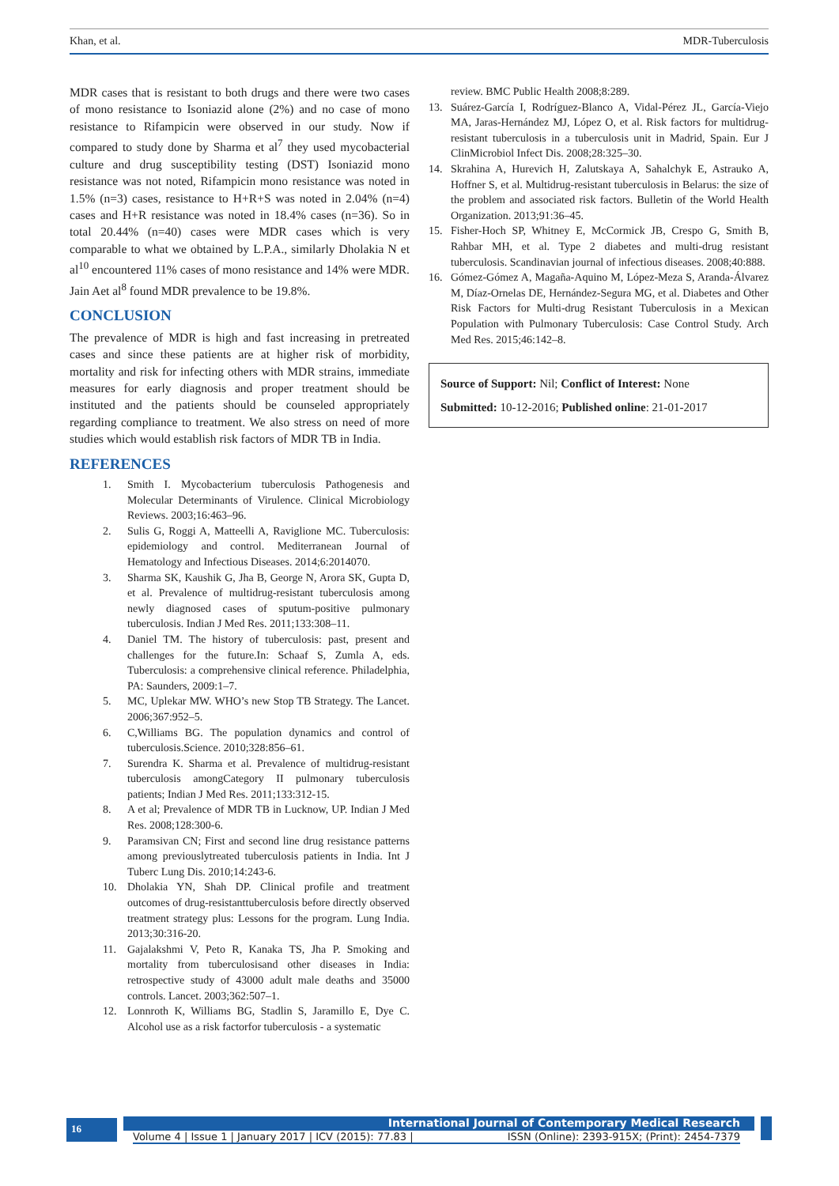Khan, et al. MDR-Tuberculosis
MDR cases that is resistant to both drugs and there were two cases of mono resistance to Isoniazid alone (2%) and no case of mono resistance to Rifampicin were observed in our study. Now if compared to study done by Sharma et al<sup>7</sup> they used mycobacterial culture and drug susceptibility testing (DST) Isoniazid mono resistance was not noted, Rifampicin mono resistance was noted in 1.5% (n=3) cases, resistance to H+R+S was noted in 2.04% (n=4) cases and H+R resistance was noted in 18.4% cases (n=36). So in total 20.44% (n=40) cases were MDR cases which is very comparable to what we obtained by L.P.A., similarly Dholakia N et al<sup>10</sup> encountered 11% cases of mono resistance and 14% were MDR. Jain Aet al<sup>8</sup> found MDR prevalence to be 19.8%.
CONCLUSION
The prevalence of MDR is high and fast increasing in pretreated cases and since these patients are at higher risk of morbidity, mortality and risk for infecting others with MDR strains, immediate measures for early diagnosis and proper treatment should be instituted and the patients should be counseled appropriately regarding compliance to treatment. We also stress on need of more studies which would establish risk factors of MDR TB in India.
REFERENCES
1. Smith I. Mycobacterium tuberculosis Pathogenesis and Molecular Determinants of Virulence. Clinical Microbiology Reviews. 2003;16:463–96.
2. Sulis G, Roggi A, Matteelli A, Raviglione MC. Tuberculosis: epidemiology and control. Mediterranean Journal of Hematology and Infectious Diseases. 2014;6:2014070.
3. Sharma SK, Kaushik G, Jha B, George N, Arora SK, Gupta D, et al. Prevalence of multidrug-resistant tuberculosis among newly diagnosed cases of sputum-positive pulmonary tuberculosis. Indian J Med Res. 2011;133:308–11.
4. Daniel TM. The history of tuberculosis: past, present and challenges for the future.In: Schaaf S, Zumla A, eds. Tuberculosis: a comprehensive clinical reference. Philadelphia, PA: Saunders, 2009:1–7.
5. MC, Uplekar MW. WHO’s new Stop TB Strategy. The Lancet. 2006;367:952–5.
6. C,Williams BG. The population dynamics and control of tuberculosis.Science. 2010;328:856–61.
7. Surendra K. Sharma et al. Prevalence of multidrug-resistant tuberculosis amongCategory II pulmonary tuberculosis patients; Indian J Med Res. 2011;133:312-15.
8. A et al; Prevalence of MDR TB in Lucknow, UP. Indian J Med Res. 2008;128:300-6.
9. Paramsivan CN; First and second line drug resistance patterns among previouslytreated tuberculosis patients in India. Int J Tuberc Lung Dis. 2010;14:243-6.
10. Dholakia YN, Shah DP. Clinical profile and treatment outcomes of drug-resistanttuberculosis before directly observed treatment strategy plus: Lessons for the program. Lung India. 2013;30:316-20.
11. Gajalakshmi V, Peto R, Kanaka TS, Jha P. Smoking and mortality from tuberculosisand other diseases in India: retrospective study of 43000 adult male deaths and 35000 controls. Lancet. 2003;362:507–1.
12. Lonnroth K, Williams BG, Stadlin S, Jaramillo E, Dye C. Alcohol use as a risk factorfor tuberculosis - a systematic
review. BMC Public Health 2008;8:289.
13. Suárez-García I, Rodríguez-Blanco A, Vidal-Pérez JL, García-Viejo MA, Jaras-Hernández MJ, López O, et al. Risk factors for multidrug-resistant tuberculosis in a tuberculosis unit in Madrid, Spain. Eur J ClinMicrobiol Infect Dis. 2008;28:325–30.
14. Skrahina A, Hurevich H, Zalutskaya A, Sahalchyk E, Astrauko A, Hoffner S, et al. Multidrug-resistant tuberculosis in Belarus: the size of the problem and associated risk factors. Bulletin of the World Health Organization. 2013;91:36–45.
15. Fisher-Hoch SP, Whitney E, McCormick JB, Crespo G, Smith B, Rahbar MH, et al. Type 2 diabetes and multi-drug resistant tuberculosis. Scandinavian journal of infectious diseases. 2008;40:888.
16. Gómez-Gómez A, Magaña-Aquino M, López-Meza S, Aranda-Álvarez M, Díaz-Ornelas DE, Hernández-Segura MG, et al. Diabetes and Other Risk Factors for Multi-drug Resistant Tuberculosis in a Mexican Population with Pulmonary Tuberculosis: Case Control Study. Arch Med Res. 2015;46:142–8.
Source of Support: Nil; Conflict of Interest: None
Submitted: 10-12-2016; Published online: 21-01-2017
16
International Journal of Contemporary Medical Research
Volume 4 | Issue 1 | January 2017 | ICV (2015): 77.83 | ISSN (Online): 2393-915X; (Print): 2454-7379